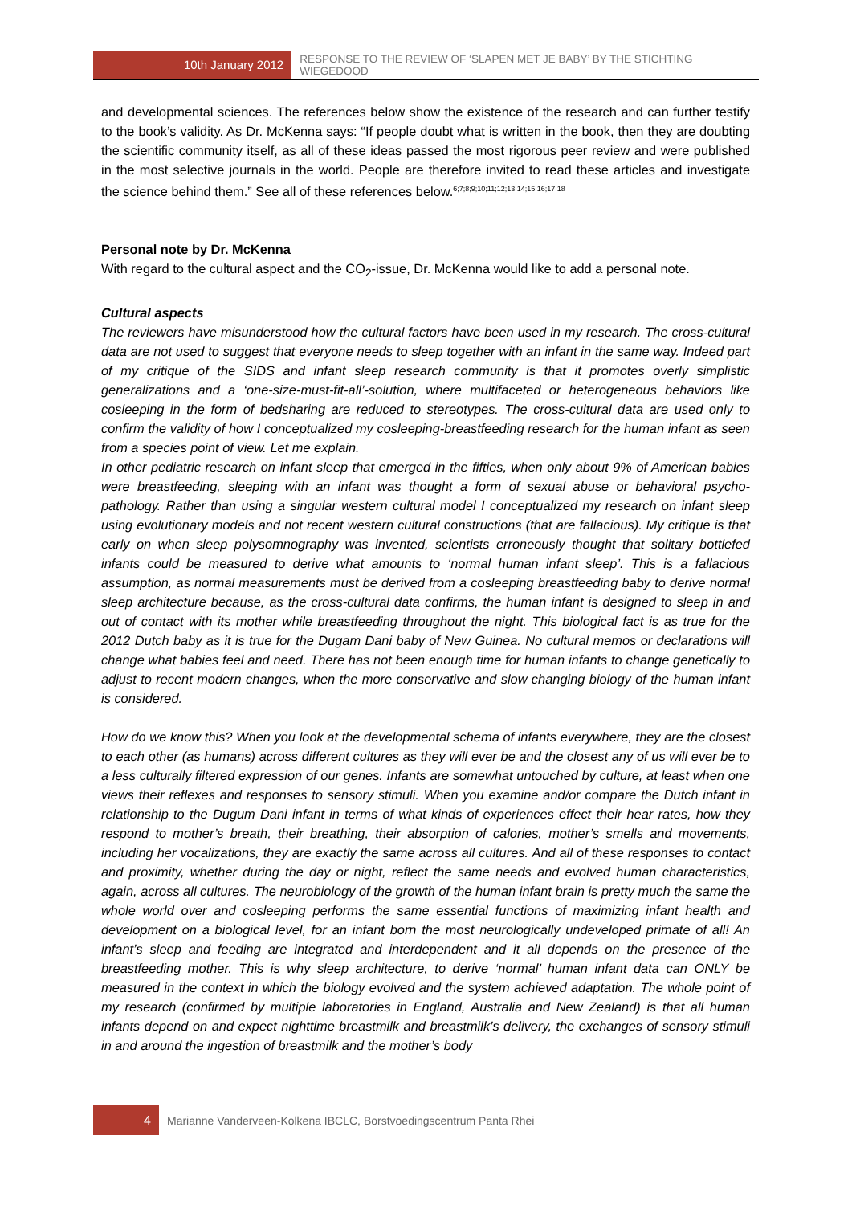10th January 2012
RESPONSE TO THE REVIEW OF ‘SLAPEN MET JE BABY’ BY THE STICHTING WIEGEDOOD
and developmental sciences. The references below show the existence of the research and can further testify to the book’s validity. As Dr. McKenna says: “If people doubt what is written in the book, then they are doubting the scientific community itself, as all of these ideas passed the most rigorous peer review and were published in the most selective journals in the world. People are therefore invited to read these articles and investigate the science behind them.” See all of these references below.<sup>6;7;8;9;10;11;12;13;14;15;16;17;18</sup>
Personal note by Dr. McKenna
With regard to the cultural aspect and the CO<sub>2</sub>-issue, Dr. McKenna would like to add a personal note.
Cultural aspects
The reviewers have misunderstood how the cultural factors have been used in my research. The cross-cultural data are not used to suggest that everyone needs to sleep together with an infant in the same way. Indeed part of my critique of the SIDS and infant sleep research community is that it promotes overly simplistic generalizations and a ‘one-size-must-fit-all’-solution, where multifaceted or heterogeneous behaviors like cosleeping in the form of bedsharing are reduced to stereotypes. The cross-cultural data are used only to confirm the validity of how I conceptualized my cosleeping-breastfeeding research for the human infant as seen from a species point of view. Let me explain.
In other pediatric research on infant sleep that emerged in the fifties, when only about 9% of American babies were breastfeeding, sleeping with an infant was thought a form of sexual abuse or behavioral psycho-pathology. Rather than using a singular western cultural model I conceptualized my research on infant sleep using evolutionary models and not recent western cultural constructions (that are fallacious). My critique is that early on when sleep polysomnography was invented, scientists erroneously thought that solitary bottlefed infants could be measured to derive what amounts to ‘normal human infant sleep’. This is a fallacious assumption, as normal measurements must be derived from a cosleeping breastfeeding baby to derive normal sleep architecture because, as the cross-cultural data confirms, the human infant is designed to sleep in and out of contact with its mother while breastfeeding throughout the night. This biological fact is as true for the 2012 Dutch baby as it is true for the Dugam Dani baby of New Guinea. No cultural memos or declarations will change what babies feel and need. There has not been enough time for human infants to change genetically to adjust to recent modern changes, when the more conservative and slow changing biology of the human infant is considered.
How do we know this? When you look at the developmental schema of infants everywhere, they are the closest to each other (as humans) across different cultures as they will ever be and the closest any of us will ever be to a less culturally filtered expression of our genes. Infants are somewhat untouched by culture, at least when one views their reflexes and responses to sensory stimuli. When you examine and/or compare the Dutch infant in relationship to the Dugum Dani infant in terms of what kinds of experiences effect their hear rates, how they respond to mother’s breath, their breathing, their absorption of calories, mother’s smells and movements, including her vocalizations, they are exactly the same across all cultures. And all of these responses to contact and proximity, whether during the day or night, reflect the same needs and evolved human characteristics, again, across all cultures. The neurobiology of the growth of the human infant brain is pretty much the same the whole world over and cosleeping performs the same essential functions of maximizing infant health and development on a biological level, for an infant born the most neurologically undeveloped primate of all! An infant’s sleep and feeding are integrated and interdependent and it all depends on the presence of the breastfeeding mother. This is why sleep architecture, to derive ‘normal’ human infant data can ONLY be measured in the context in which the biology evolved and the system achieved adaptation. The whole point of my research (confirmed by multiple laboratories in England, Australia and New Zealand) is that all human infants depend on and expect nighttime breastmilk and breastmilk’s delivery, the exchanges of sensory stimuli in and around the ingestion of breastmilk and the mother’s body
4
Marianne Vanderveen-Kolkena IBCLC, Borstvoedingscentrum Panta Rhei